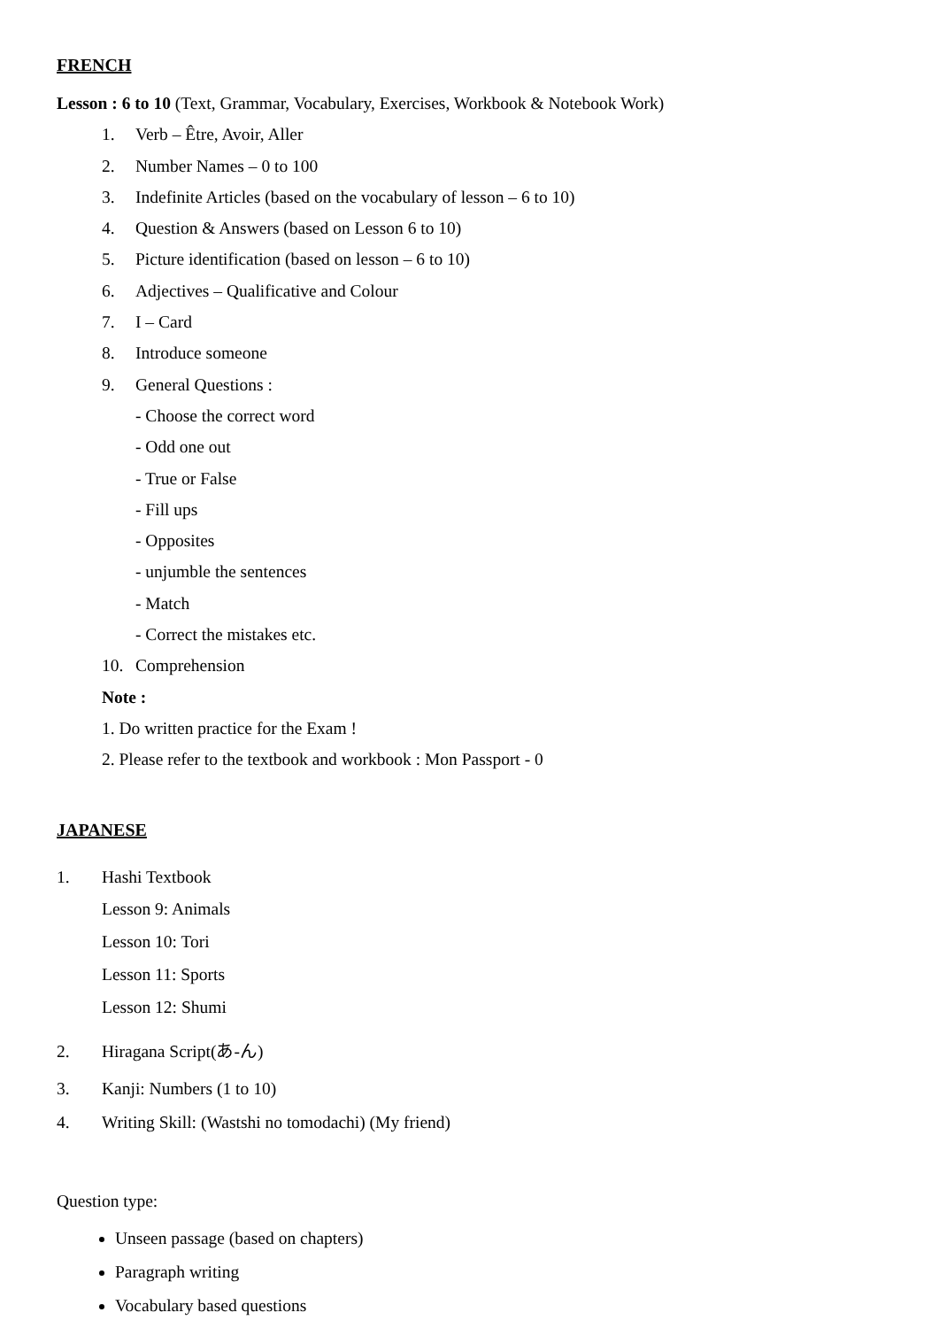FRENCH
Lesson : 6 to 10 (Text, Grammar, Vocabulary, Exercises, Workbook & Notebook Work)
1. Verb – Être, Avoir, Aller
2. Number Names – 0 to 100
3. Indefinite Articles (based on the vocabulary of lesson – 6 to 10)
4. Question & Answers (based on Lesson 6 to 10)
5. Picture identification (based on lesson – 6 to 10)
6. Adjectives – Qualificative and Colour
7. I – Card
8. Introduce someone
9. General Questions :
- Choose the correct word
- Odd one out
- True or False
- Fill ups
- Opposites
- unjumble the sentences
- Match
- Correct the mistakes etc.
10. Comprehension
Note :
1. Do written practice for the Exam !
2. Please refer to the textbook and workbook : Mon Passport - 0
JAPANESE
1. Hashi Textbook
Lesson 9: Animals
Lesson 10: Tori
Lesson 11: Sports
Lesson 12: Shumi
2. Hiragana Script(あ-ん)
3. Kanji: Numbers (1 to 10)
4. Writing Skill: (Wastshi no tomodachi) (My friend)
Question type:
Unseen passage (based on chapters)
Paragraph writing
Vocabulary based questions